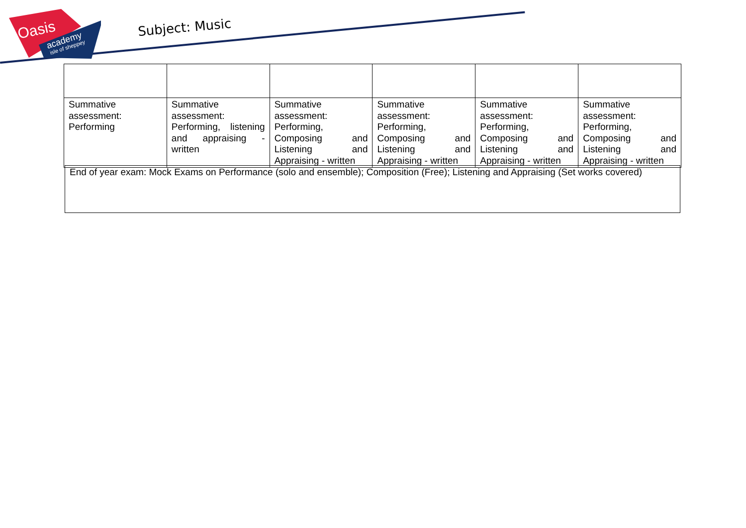Oasis
academy
isle of sheppey
Subject: Music
| Summative assessment: Performing | Summative assessment: Performing, listening and appraising - written | Summative assessment: Performing, Composing and Listening and Appraising - written | Summative assessment: Performing, Composing and Listening and Appraising - written | Summative assessment: Performing, Composing and Listening and Appraising - written | Summative assessment: Performing, Composing and Listening and Appraising - written |
End of year exam: Mock Exams on Performance (solo and ensemble); Composition (Free); Listening and Appraising (Set works covered)